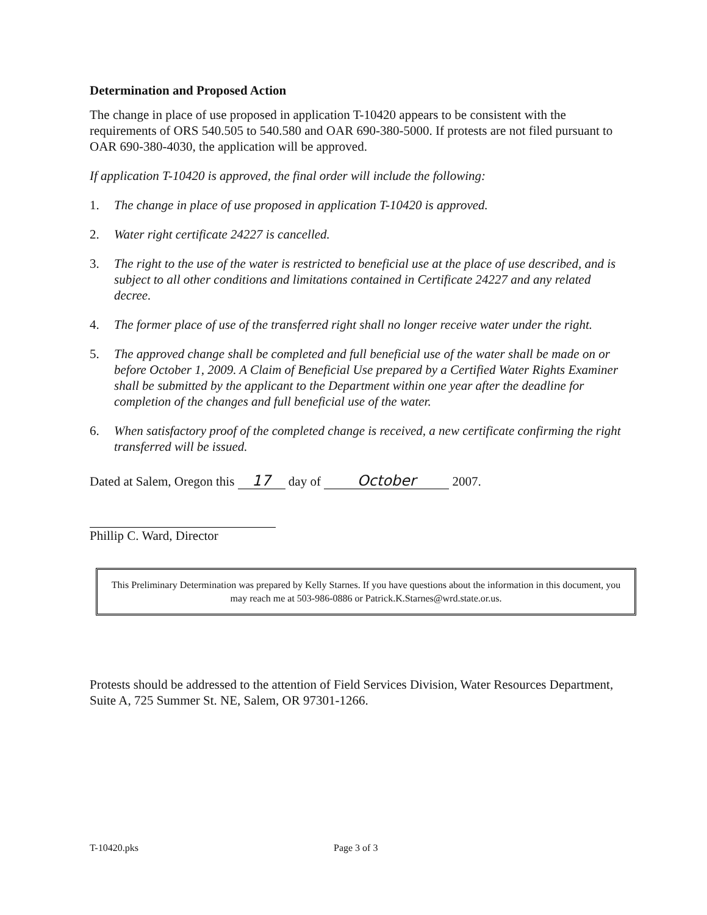Determination and Proposed Action
The change in place of use proposed in application T-10420 appears to be consistent with the requirements of ORS 540.505 to 540.580 and OAR 690-380-5000. If protests are not filed pursuant to OAR 690-380-4030, the application will be approved.
If application T-10420 is approved, the final order will include the following:
1. The change in place of use proposed in application T-10420 is approved.
2. Water right certificate 24227 is cancelled.
3. The right to the use of the water is restricted to beneficial use at the place of use described, and is subject to all other conditions and limitations contained in Certificate 24227 and any related decree.
4. The former place of use of the transferred right shall no longer receive water under the right.
5. The approved change shall be completed and full beneficial use of the water shall be made on or before October 1, 2009. A Claim of Beneficial Use prepared by a Certified Water Rights Examiner shall be submitted by the applicant to the Department within one year after the deadline for completion of the changes and full beneficial use of the water.
6. When satisfactory proof of the completed change is received, a new certificate confirming the right transferred will be issued.
Dated at Salem, Oregon this 17 day of October 2007.
Phillip C. Ward, Director
This Preliminary Determination was prepared by Kelly Starnes. If you have questions about the information in this document, you may reach me at 503-986-0886 or Patrick.K.Starnes@wrd.state.or.us.
Protests should be addressed to the attention of Field Services Division, Water Resources Department, Suite A, 725 Summer St. NE, Salem, OR 97301-1266.
T-10420.pks Page 3 of 3